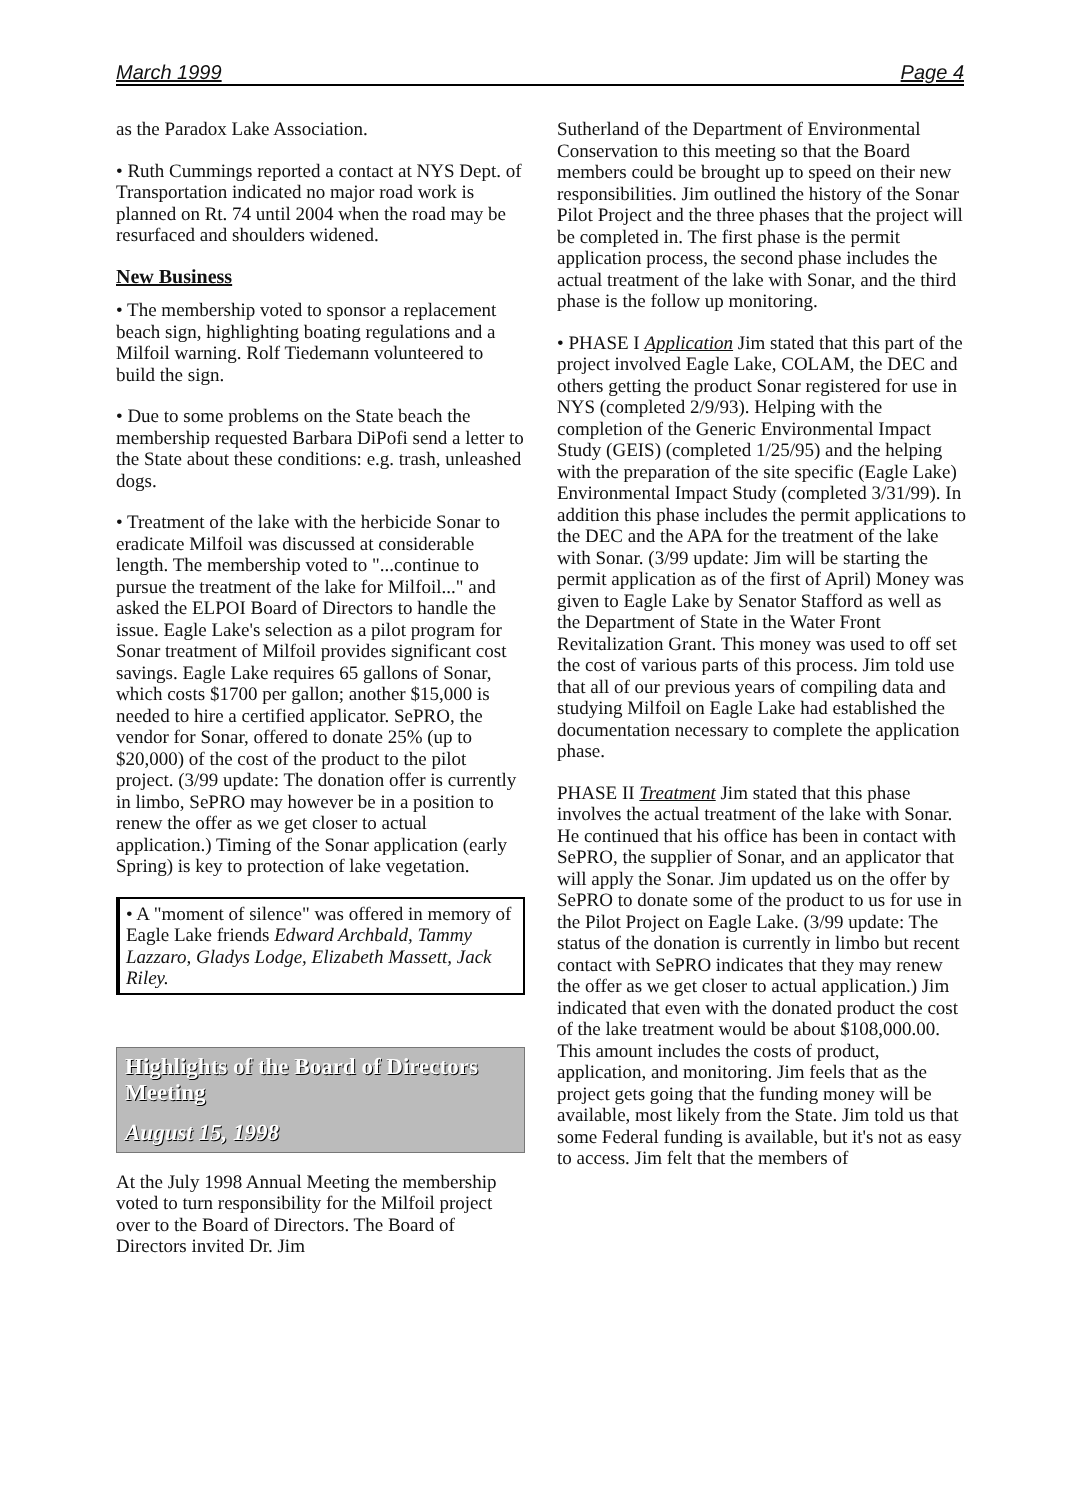March 1999 Page 4
as the Paradox Lake Association.
• Ruth Cummings reported a contact at NYS Dept. of Transportation indicated no major road work is planned on Rt. 74 until 2004 when the road may be resurfaced and shoulders widened.
New Business
• The membership voted to sponsor a replacement beach sign, highlighting boating regulations and a Milfoil warning. Rolf Tiedemann volunteered to build the sign.
• Due to some problems on the State beach the membership requested Barbara DiPofi send a letter to the State about these conditions: e.g. trash, unleashed dogs.
• Treatment of the lake with the herbicide Sonar to eradicate Milfoil was discussed at considerable length. The membership voted to "...continue to pursue the treatment of the lake for Milfoil..." and asked the ELPOI Board of Directors to handle the issue. Eagle Lake's selection as a pilot program for Sonar treatment of Milfoil provides significant cost savings. Eagle Lake requires 65 gallons of Sonar, which costs $1700 per gallon; another $15,000 is needed to hire a certified applicator. SePRO, the vendor for Sonar, offered to donate 25% (up to $20,000) of the cost of the product to the pilot project. (3/99 update: The donation offer is currently in limbo, SePRO may however be in a position to renew the offer as we get closer to actual application.) Timing of the Sonar application (early Spring) is key to protection of lake vegetation.
• A "moment of silence" was offered in memory of Eagle Lake friends Edward Archbald, Tammy Lazzaro, Gladys Lodge, Elizabeth Massett, Jack Riley.
Highlights of the Board of Directors Meeting
August 15, 1998
At the July 1998 Annual Meeting the membership voted to turn responsibility for the Milfoil project over to the Board of Directors. The Board of Directors invited Dr. Jim
Sutherland of the Department of Environmental Conservation to this meeting so that the Board members could be brought up to speed on their new responsibilities. Jim outlined the history of the Sonar Pilot Project and the three phases that the project will be completed in. The first phase is the permit application process, the second phase includes the actual treatment of the lake with Sonar, and the third phase is the follow up monitoring.
• PHASE I Application Jim stated that this part of the project involved Eagle Lake, COLAM, the DEC and others getting the product Sonar registered for use in NYS (completed 2/9/93). Helping with the completion of the Generic Environmental Impact Study (GEIS) (completed 1/25/95) and the helping with the preparation of the site specific (Eagle Lake) Environmental Impact Study (completed 3/31/99). In addition this phase includes the permit applications to the DEC and the APA for the treatment of the lake with Sonar. (3/99 update: Jim will be starting the permit application as of the first of April) Money was given to Eagle Lake by Senator Stafford as well as the Department of State in the Water Front Revitalization Grant. This money was used to off set the cost of various parts of this process. Jim told use that all of our previous years of compiling data and studying Milfoil on Eagle Lake had established the documentation necessary to complete the application phase.
PHASE II Treatment Jim stated that this phase involves the actual treatment of the lake with Sonar. He continued that his office has been in contact with SePRO, the supplier of Sonar, and an applicator that will apply the Sonar. Jim updated us on the offer by SePRO to donate some of the product to us for use in the Pilot Project on Eagle Lake. (3/99 update: The status of the donation is currently in limbo but recent contact with SePRO indicates that they may renew the offer as we get closer to actual application.) Jim indicated that even with the donated product the cost of the lake treatment would be about $108,000.00. This amount includes the costs of product, application, and monitoring. Jim feels that as the project gets going that the funding money will be available, most likely from the State. Jim told us that some Federal funding is available, but it's not as easy to access. Jim felt that the members of